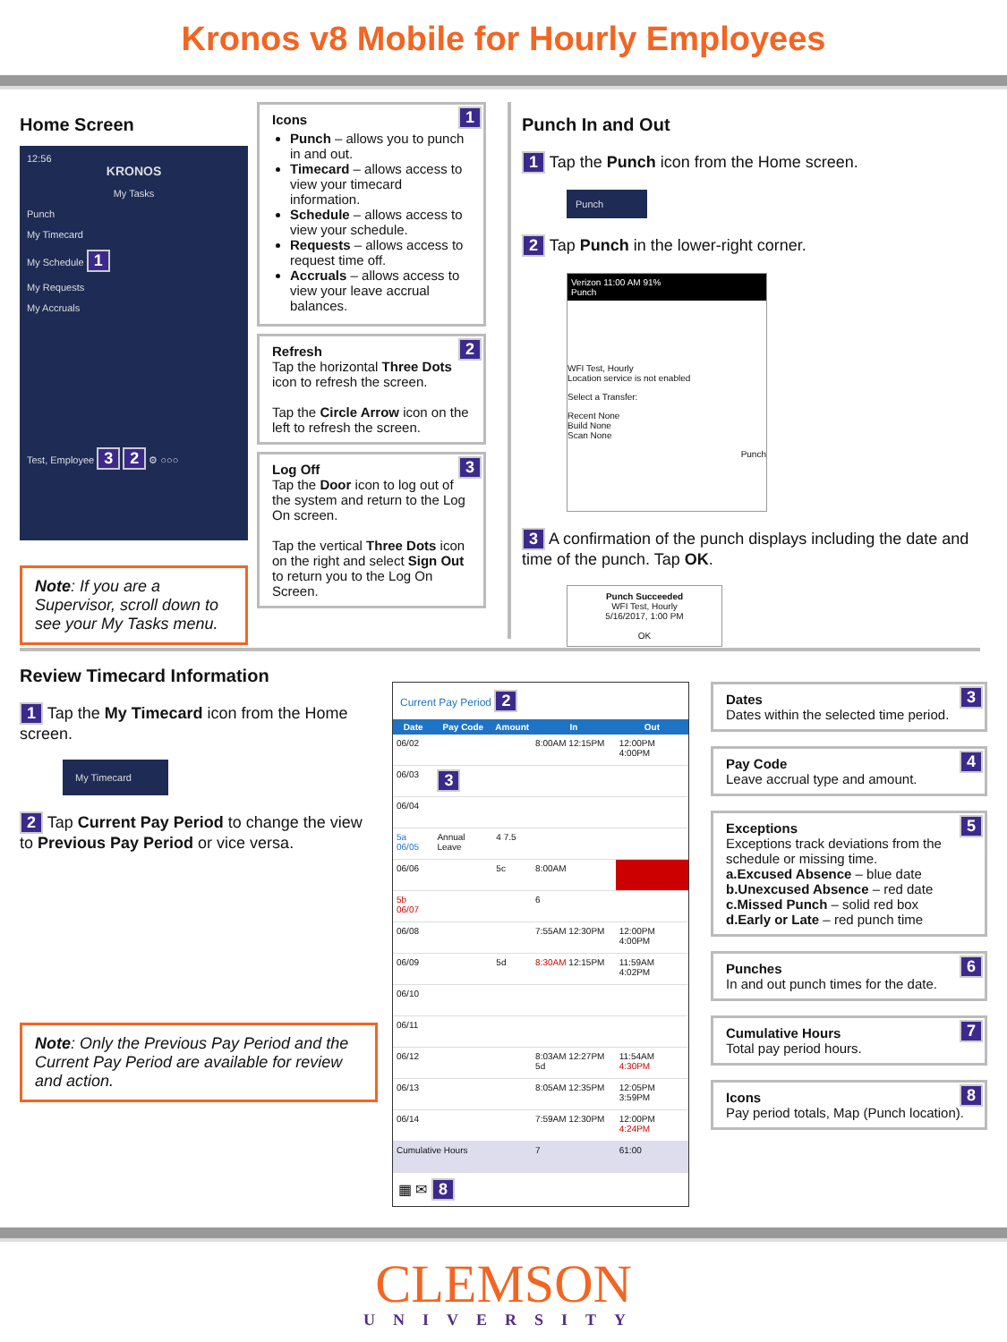Kronos v8 Mobile for Hourly Employees
Home Screen
12:56
KRONOS
My Tasks
Punch
My Timecard
My Schedule 1
My Requests
My Accruals
Test, Employee 3 2 ⚙ ○○○
Note: If you are a Supervisor, scroll down to see your My Tasks menu.
Icons 1
Punch – allows you to punch in and out.
Timecard – allows access to view your timecard information.
Schedule – allows access to view your schedule.
Requests – allows access to request time off.
Accruals – allows access to view your leave accrual balances.
Refresh 2
Tap the horizontal Three Dots icon to refresh the screen.
Tap the Circle Arrow icon on the left to refresh the screen.
Log Off 3
Tap the Door icon to log out of the system and return to the Log On screen.
Tap the vertical Three Dots icon on the right and select Sign Out to return you to the Log On Screen.
Punch In and Out
1 Tap the Punch icon from the Home screen.
Punch
2 Tap Punch in the lower-right corner.
Verizon 11:00 AM 91%
Punch
WFI Test, Hourly
Location service is not enabled
Select a Transfer:
Recent None
Build None
Scan None
Punch
3 A confirmation of the punch displays including the date and time of the punch. Tap OK.
Punch Succeeded
WFI Test, Hourly
5/16/2017, 1:00 PM
OK
Review Timecard Information
1 Tap the My Timecard icon from the Home screen.
My Timecard
2 Tap Current Pay Period to change the view to Previous Pay Period or vice versa.
Note: Only the Previous Pay Period and the Current Pay Period are available for review and action.
Current Pay Period 2
| Date | Pay Code | Amount | In | Out |
| --- | --- | --- | --- | --- |
| 06/02 | | | 8:00AM 12:15PM | 12:00PM 4:00PM |
| 06/03 | 3 | | | |
| 06/04 | | | | |
| 5a 06/05 | Annual Leave | 4 7.5 | | |
| 06/06 | | 5c | 8:00AM | |
| 5b 06/07 | | | 6 | |
| 06/08 | | | 7:55AM 12:30PM | 12:00PM 4:00PM |
| 06/09 | | 5d | 8:30AM 12:15PM | 11:59AM 4:02PM |
| 06/10 | | | | |
| 06/11 | | | | |
| 06/12 | | | 8:03AM 12:27PM 5d | 11:54AM 4:30PM |
| 06/13 | | | 8:05AM 12:35PM | 12:05PM 3:59PM |
| 06/14 | | | 7:59AM 12:30PM | 12:00PM 4:24PM |
| Cumulative Hours | | | 7 | 61:00 |
▦ ✉ 8
Dates 3
Dates within the selected time period.
Pay Code 4
Leave accrual type and amount.
Exceptions 5
Exceptions track deviations from the schedule or missing time.
a.Excused Absence – blue date
b.Unexcused Absence – red date
c.Missed Punch – solid red box
d.Early or Late – red punch time
Punches 6
In and out punch times for the date.
Cumulative Hours 7
Total pay period hours.
Icons 8
Pay period totals, Map (Punch location).
CLEMSON
UNIVERSITY